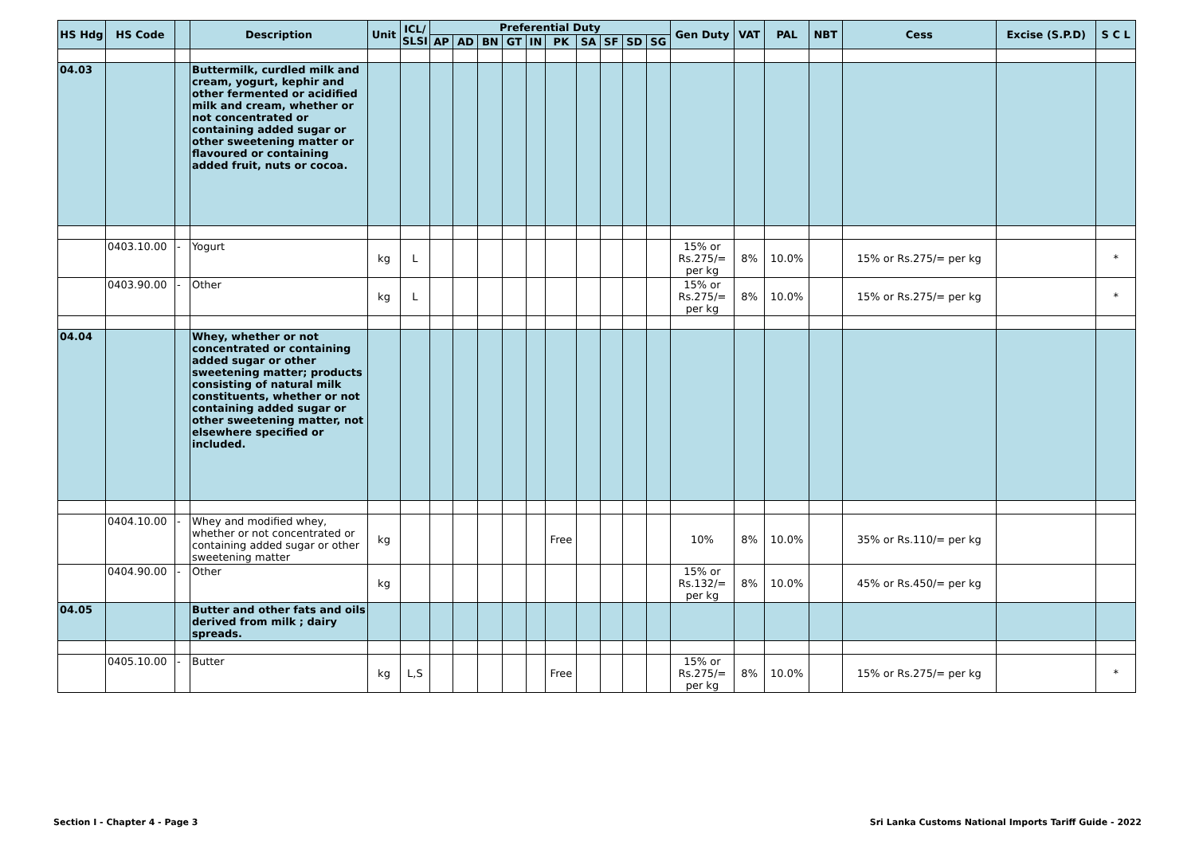| HS Hdg | HS Code | | Description | Unit | ICL/ SLSI | Preferential Duty | | | | | | | | | | Gen Duty | VAT | PAL | NBT | Cess | Excise (S.P.D) | S C L |
| --- | --- | --- | --- | --- | --- | --- | --- | --- | --- | --- | --- | --- | --- | --- | --- | --- | --- | --- | --- | --- | --- | --- |
| | | | | | | AP | AD | BN | GT | IN | PK | SA | SF | SD | SG | | | | | | | |
| 04.03 | | | Buttermilk, curdled milk and cream, yogurt, kephir and other fermented or acidified milk and cream, whether or not concentrated or containing added sugar or other sweetening matter or flavoured or containing added fruit, nuts or cocoa. | | | | | | | | | | | | | | | | | | | |
| | 0403.10.00 | - | Yogurt | kg | L | | | | | | | | | | | 15% or Rs.275/= per kg | 8% | 10.0% | | 15% or Rs.275/= per kg | | * |
| | 0403.90.00 | - | Other | kg | L | | | | | | | | | | | 15% or Rs.275/= per kg | 8% | 10.0% | | 15% or Rs.275/= per kg | | * |
| 04.04 | | | Whey, whether or not concentrated or containing added sugar or other sweetening matter; products consisting of natural milk constituents, whether or not containing added sugar or other sweetening matter, not elsewhere specified or included. | | | | | | | | | | | | | | | | | | | |
| | 0404.10.00 | - | Whey and modified whey, whether or not concentrated or containing added sugar or other sweetening matter | kg | | | | | | | Free | | | | | 10% | 8% | 10.0% | | 35% or Rs.110/= per kg | | |
| | 0404.90.00 | - | Other | kg | | | | | | | | | | | | 15% or Rs.132/= per kg | 8% | 10.0% | | 45% or Rs.450/= per kg | | |
| 04.05 | | | Butter and other fats and oils derived from milk ; dairy spreads. | | | | | | | | | | | | | | | | | | | |
| | 0405.10.00 | - | Butter | kg | L,S | | | | | | Free | | | | | 15% or Rs.275/= per kg | 8% | 10.0% | | 15% or Rs.275/= per kg | | * |
Section I - Chapter 4 - Page 3 Sri Lanka Customs National Imports Tariff Guide - 2022